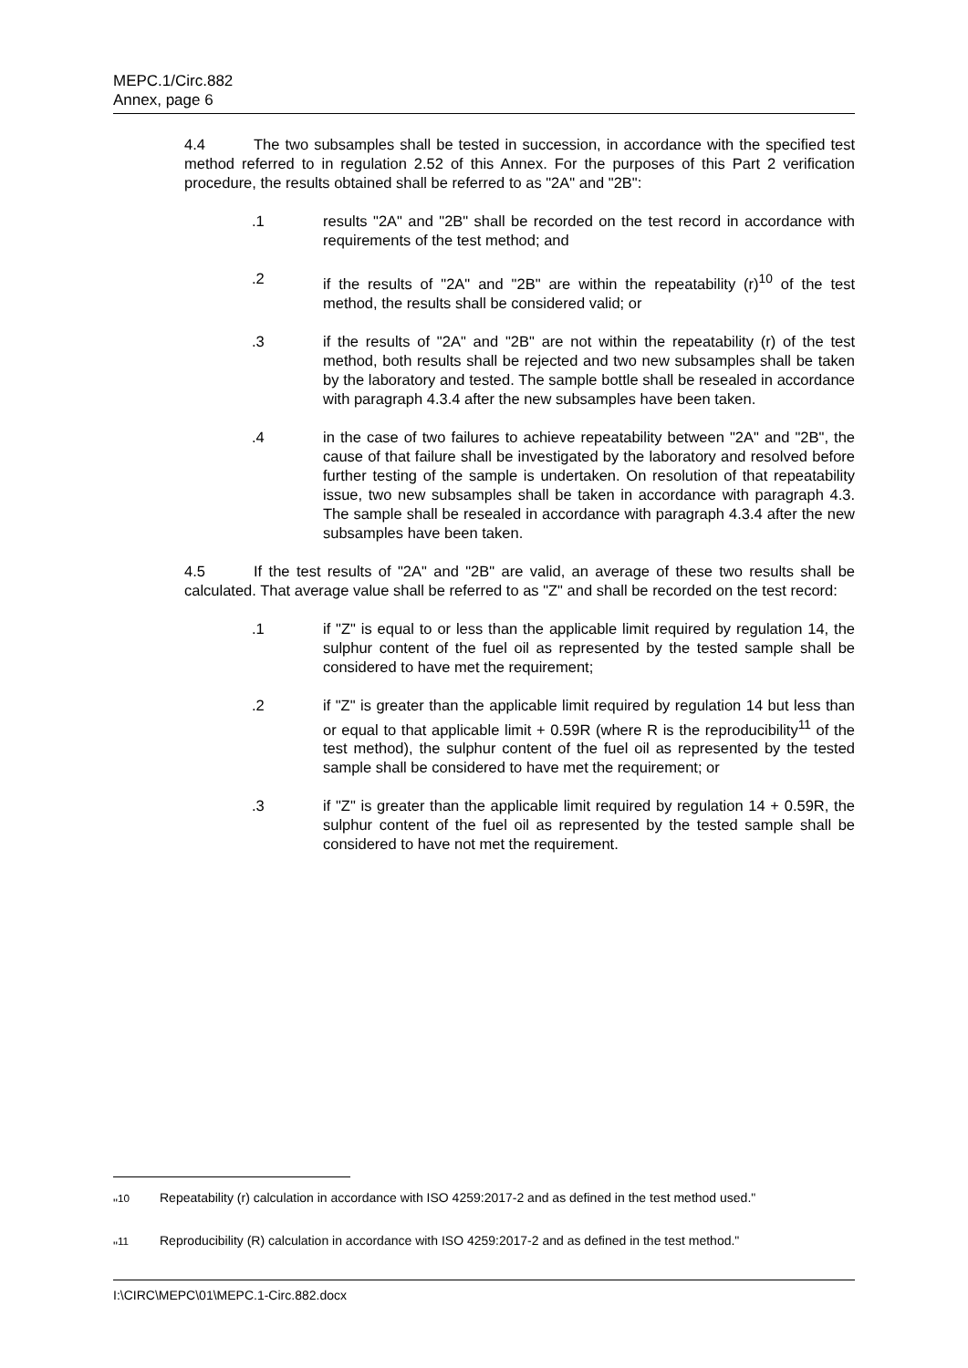MEPC.1/Circ.882
Annex, page 6
4.4 The two subsamples shall be tested in succession, in accordance with the specified test method referred to in regulation 2.52 of this Annex. For the purposes of this Part 2 verification procedure, the results obtained shall be referred to as "2A" and "2B":
.1 results "2A" and "2B" shall be recorded on the test record in accordance with requirements of the test method; and
.2 if the results of "2A" and "2B" are within the repeatability (r)<sup>10</sup> of the test method, the results shall be considered valid; or
.3 if the results of "2A" and "2B" are not within the repeatability (r) of the test method, both results shall be rejected and two new subsamples shall be taken by the laboratory and tested. The sample bottle shall be resealed in accordance with paragraph 4.3.4 after the new subsamples have been taken.
.4 in the case of two failures to achieve repeatability between "2A" and "2B", the cause of that failure shall be investigated by the laboratory and resolved before further testing of the sample is undertaken. On resolution of that repeatability issue, two new subsamples shall be taken in accordance with paragraph 4.3. The sample shall be resealed in accordance with paragraph 4.3.4 after the new subsamples have been taken.
4.5 If the test results of "2A" and "2B" are valid, an average of these two results shall be calculated. That average value shall be referred to as "Z" and shall be recorded on the test record:
.1 if "Z" is equal to or less than the applicable limit required by regulation 14, the sulphur content of the fuel oil as represented by the tested sample shall be considered to have met the requirement;
.2 if "Z" is greater than the applicable limit required by regulation 14 but less than or equal to that applicable limit + 0.59R (where R is the reproducibility<sup>11</sup> of the test method), the sulphur content of the fuel oil as represented by the tested sample shall be considered to have met the requirement; or
.3 if "Z" is greater than the applicable limit required by regulation 14 + 0.59R, the sulphur content of the fuel oil as represented by the tested sample shall be considered to have not met the requirement.
"<sup>10</sup> Repeatability (r) calculation in accordance with ISO 4259:2017-2 and as defined in the test method used."
"<sup>11</sup> Reproducibility (R) calculation in accordance with ISO 4259:2017-2 and as defined in the test method."
I:\CIRC\MEPC\01\MEPC.1-Circ.882.docx